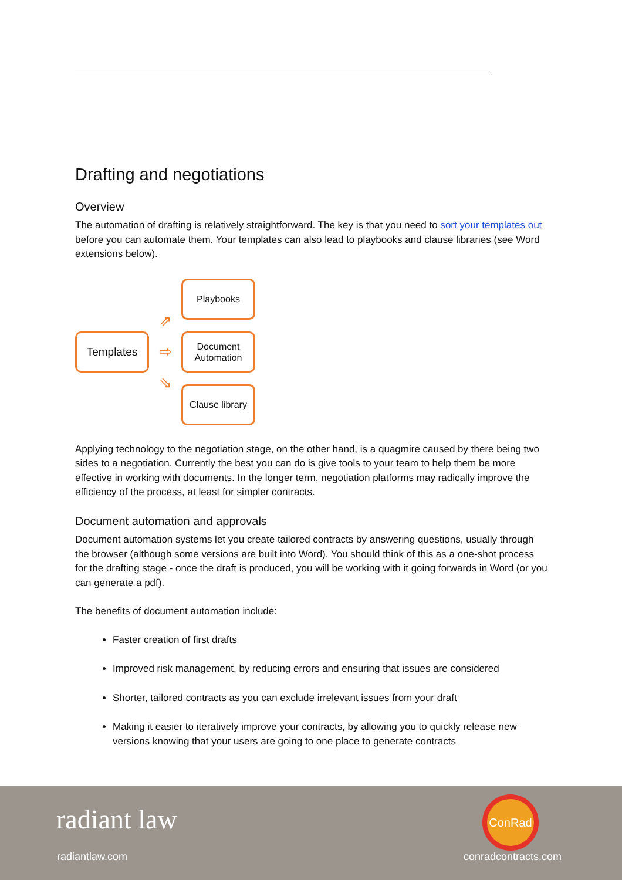Drafting and negotiations
Overview
The automation of drafting is relatively straightforward. The key is that you need to sort your templates out before you can automate them. Your templates can also lead to playbooks and clause libraries (see Word extensions below).
Templates
⇗
⇨
⇘
Playbooks
Document Automation
Clause library
Applying technology to the negotiation stage, on the other hand, is a quagmire caused by there being two sides to a negotiation. Currently the best you can do is give tools to your team to help them be more effective in working with documents. In the longer term, negotiation platforms may radically improve the efficiency of the process, at least for simpler contracts.
Document automation and approvals
Document automation systems let you create tailored contracts by answering questions, usually through the browser (although some versions are built into Word). You should think of this as a one-shot process for the drafting stage - once the draft is produced, you will be working with it going forwards in Word (or you can generate a pdf).
The benefits of document automation include:
Faster creation of first drafts
Improved risk management, by reducing errors and ensuring that issues are considered
Shorter, tailored contracts as you can exclude irrelevant issues from your draft
Making it easier to iteratively improve your contracts, by allowing you to quickly release new versions knowing that your users are going to one place to generate contracts
radiant law
radiantlaw.com
ConRad
conradcontracts.com